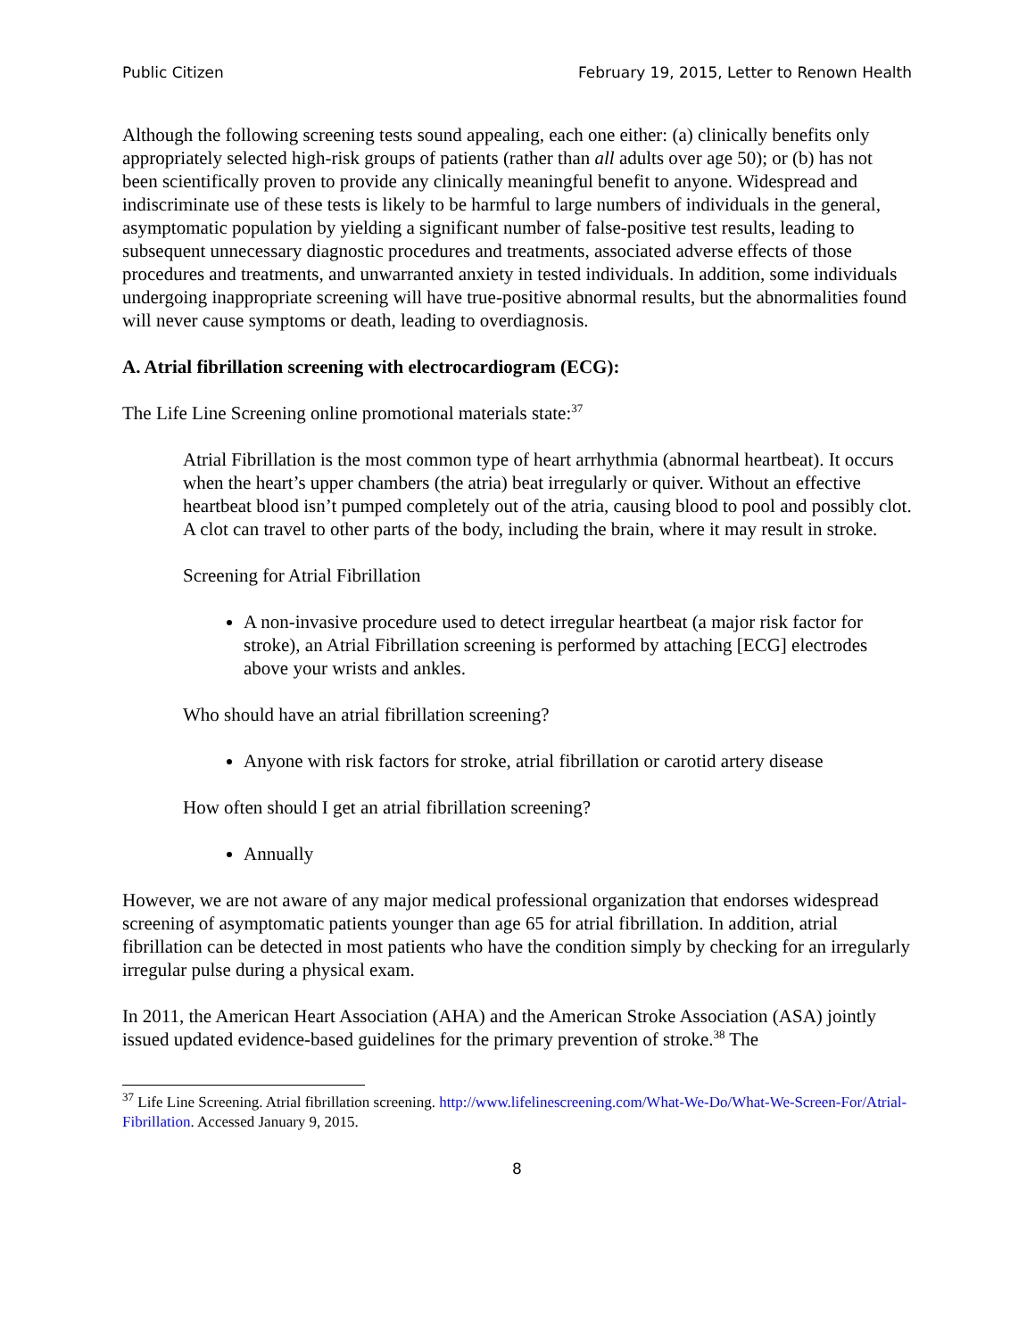Public Citizen February 19, 2015, Letter to Renown Health
Although the following screening tests sound appealing, each one either: (a) clinically benefits only appropriately selected high-risk groups of patients (rather than all adults over age 50); or (b) has not been scientifically proven to provide any clinically meaningful benefit to anyone. Widespread and indiscriminate use of these tests is likely to be harmful to large numbers of individuals in the general, asymptomatic population by yielding a significant number of false-positive test results, leading to subsequent unnecessary diagnostic procedures and treatments, associated adverse effects of those procedures and treatments, and unwarranted anxiety in tested individuals. In addition, some individuals undergoing inappropriate screening will have true-positive abnormal results, but the abnormalities found will never cause symptoms or death, leading to overdiagnosis.
A. Atrial fibrillation screening with electrocardiogram (ECG):
The Life Line Screening online promotional materials state:<sup>37</sup>
Atrial Fibrillation is the most common type of heart arrhythmia (abnormal heartbeat). It occurs when the heart’s upper chambers (the atria) beat irregularly or quiver. Without an effective heartbeat blood isn’t pumped completely out of the atria, causing blood to pool and possibly clot. A clot can travel to other parts of the body, including the brain, where it may result in stroke.
Screening for Atrial Fibrillation
A non-invasive procedure used to detect irregular heartbeat (a major risk factor for stroke), an Atrial Fibrillation screening is performed by attaching [ECG] electrodes above your wrists and ankles.
Who should have an atrial fibrillation screening?
Anyone with risk factors for stroke, atrial fibrillation or carotid artery disease
How often should I get an atrial fibrillation screening?
Annually
However, we are not aware of any major medical professional organization that endorses widespread screening of asymptomatic patients younger than age 65 for atrial fibrillation. In addition, atrial fibrillation can be detected in most patients who have the condition simply by checking for an irregularly irregular pulse during a physical exam.
In 2011, the American Heart Association (AHA) and the American Stroke Association (ASA) jointly issued updated evidence-based guidelines for the primary prevention of stroke.<sup>38</sup> The
<sup>37</sup> Life Line Screening. Atrial fibrillation screening. http://www.lifelinescreening.com/What-We-Do/What-We-Screen-For/Atrial-Fibrillation. Accessed January 9, 2015.
8